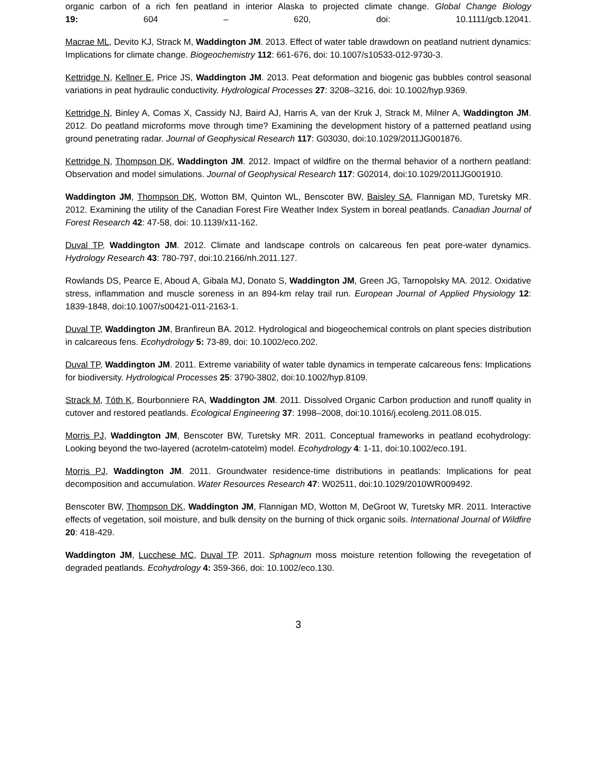organic carbon of a rich fen peatland in interior Alaska to projected climate change. Global Change Biology
19: 604 – 620, doi: 10.1111/gcb.12041.
Macrae ML, Devito KJ, Strack M, Waddington JM. 2013. Effect of water table drawdown on peatland nutrient dynamics: Implications for climate change. Biogeochemistry 112: 661-676, doi: 10.1007/s10533-012-9730-3.
Kettridge N, Kellner E, Price JS, Waddington JM. 2013. Peat deformation and biogenic gas bubbles control seasonal variations in peat hydraulic conductivity. Hydrological Processes 27: 3208–3216, doi: 10.1002/hyp.9369.
Kettridge N, Binley A, Comas X, Cassidy NJ, Baird AJ, Harris A, van der Kruk J, Strack M, Milner A, Waddington JM. 2012. Do peatland microforms move through time? Examining the development history of a patterned peatland using ground penetrating radar. Journal of Geophysical Research 117: G03030, doi:10.1029/2011JG001876.
Kettridge N, Thompson DK, Waddington JM. 2012. Impact of wildfire on the thermal behavior of a northern peatland: Observation and model simulations. Journal of Geophysical Research 117: G02014, doi:10.1029/2011JG001910.
Waddington JM, Thompson DK, Wotton BM, Quinton WL, Benscoter BW, Baisley SA, Flannigan MD, Turetsky MR. 2012. Examining the utility of the Canadian Forest Fire Weather Index System in boreal peatlands. Canadian Journal of Forest Research 42: 47-58, doi: 10.1139/x11-162.
Duval TP, Waddington JM. 2012. Climate and landscape controls on calcareous fen peat pore-water dynamics. Hydrology Research 43: 780-797, doi:10.2166/nh.2011.127.
Rowlands DS, Pearce E, Aboud A, Gibala MJ, Donato S, Waddington JM, Green JG, Tarnopolsky MA. 2012. Oxidative stress, inflammation and muscle soreness in an 894-km relay trail run. European Journal of Applied Physiology 12: 1839-1848, doi:10.1007/s00421-011-2163-1.
Duval TP, Waddington JM, Branfireun BA. 2012. Hydrological and biogeochemical controls on plant species distribution in calcareous fens. Ecohydrology 5: 73-89, doi: 10.1002/eco.202.
Duval TP, Waddington JM. 2011. Extreme variability of water table dynamics in temperate calcareous fens: Implications for biodiversity. Hydrological Processes 25: 3790-3802, doi:10.1002/hyp.8109.
Strack M, Tóth K, Bourbonniere RA, Waddington JM. 2011. Dissolved Organic Carbon production and runoff quality in cutover and restored peatlands. Ecological Engineering 37: 1998–2008, doi:10.1016/j.ecoleng.2011.08.015.
Morris PJ, Waddington JM, Benscoter BW, Turetsky MR. 2011. Conceptual frameworks in peatland ecohydrology: Looking beyond the two-layered (acrotelm-catotelm) model. Ecohydrology 4: 1-11, doi:10.1002/eco.191.
Morris PJ, Waddington JM. 2011. Groundwater residence-time distributions in peatlands: Implications for peat decomposition and accumulation. Water Resources Research 47: W02511, doi:10.1029/2010WR009492.
Benscoter BW, Thompson DK, Waddington JM, Flannigan MD, Wotton M, DeGroot W, Turetsky MR. 2011. Interactive effects of vegetation, soil moisture, and bulk density on the burning of thick organic soils. International Journal of Wildfire 20: 418-429.
Waddington JM, Lucchese MC, Duval TP. 2011. Sphagnum moss moisture retention following the revegetation of degraded peatlands. Ecohydrology 4: 359-366, doi: 10.1002/eco.130.
3